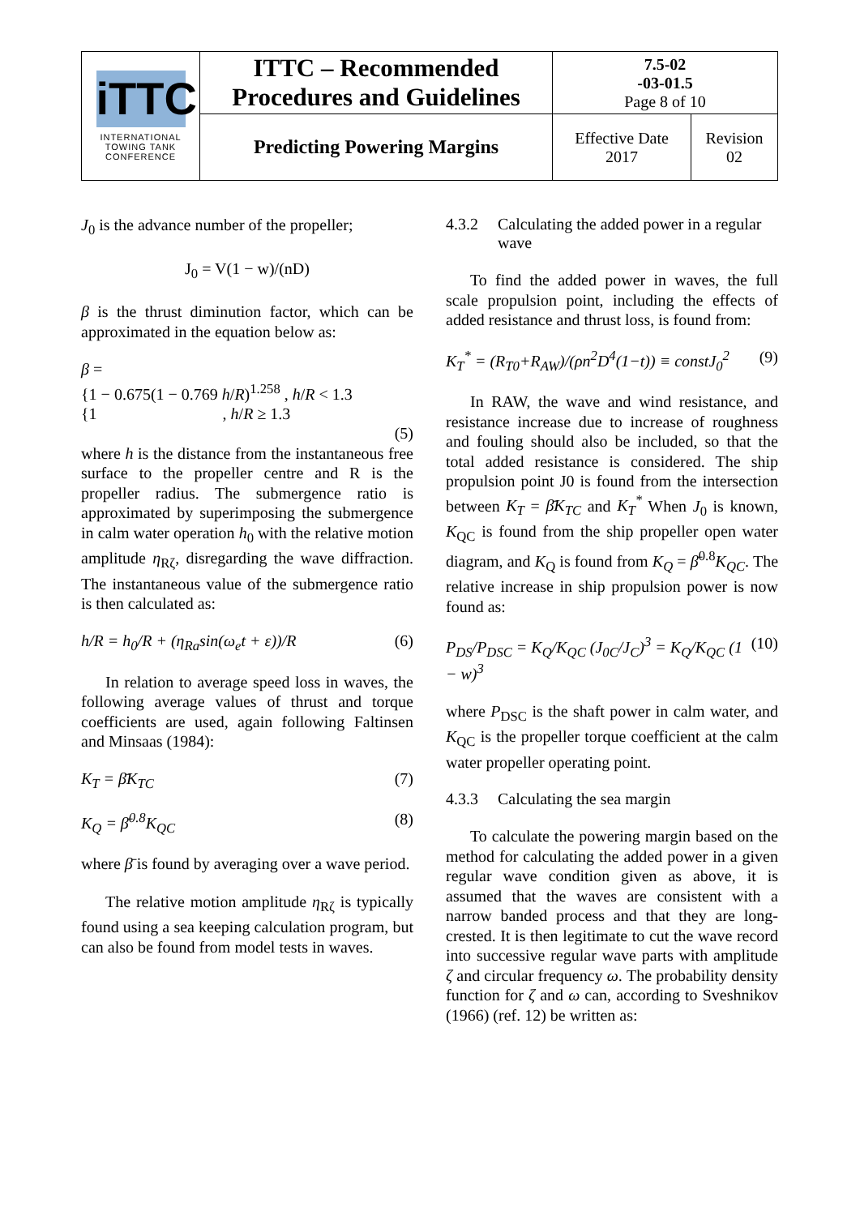| iTTC INTERNATIONAL TOWING TANK CONFERENCE | ITTC – Recommended Procedures and Guidelines | 7.5-02 -03-01.5 Page 8 of 10 | |
| | Predicting Powering Margins | Effective Date 2017 | Revision 02 |
J<sub>0</sub> is the advance number of the propeller;
J<sub>0</sub> = V(1 − w)/(nD)
β is the thrust diminution factor, which can be approximated in the equation below as:
β =
{1 − 0.675(1 − 0.769 h/R)<sup>1.258</sup> , h/R < 1.3
{1 , h/R ≥ 1.3
(5)
where h is the distance from the instantaneous free surface to the propeller centre and R is the propeller radius. The submergence ratio is approximated by superimposing the submergence in calm water operation h<sub>0</sub> with the relative motion amplitude η<sub>Rζ</sub>, disregarding the wave diffraction. The instantaneous value of the submergence ratio is then calculated as:
h/R = h<sub>0</sub>/R + (η<sub>Ra</sub>sin(ω<sub>e</sub>t + ε))/R (6)
In relation to average speed loss in waves, the following average values of thrust and torque coefficients are used, again following Faltinsen and Minsaas (1984):
K<sub>T</sub> = β̄K<sub>TC</sub> (7)
K<sub>Q</sub> = β̄<sup>0.8</sup>K<sub>QC</sub> (8)
where β̄ is found by averaging over a wave period.
The relative motion amplitude η<sub>Rζ</sub> is typically found using a sea keeping calculation program, but can also be found from model tests in waves.
4.3.2 Calculating the added power in a regular wave
To find the added power in waves, the full scale propulsion point, including the effects of added resistance and thrust loss, is found from:
K<sub>T</sub><sup>*</sup> = (R<sub>T0</sub>+R<sub>AW</sub>)/(ρn<sup>2</sup>D<sup>4</sup>(1−t)) ≡ constJ<sub>0</sub><sup>2</sup> (9)
In RAW, the wave and wind resistance, and resistance increase due to increase of roughness and fouling should also be included, so that the total added resistance is considered. The ship propulsion point J0 is found from the intersection between K<sub>T</sub> = β̄K<sub>TC</sub> and K<sub>T</sub><sup>*</sup> When J<sub>0</sub> is known, K<sub>QC</sub> is found from the ship propeller open water diagram, and K<sub>Q</sub> is found from K<sub>Q</sub> = β̄<sup>0.8</sup>K<sub>QC</sub>. The relative increase in ship propulsion power is now found as:
P<sub>DS</sub>/P<sub>DSC</sub> = K<sub>Q</sub>/K<sub>QC</sub> (J<sub>0C</sub>/J<sub>C</sub>)<sup>3</sup> = K<sub>Q</sub>/K<sub>QC</sub> (1 − w)<sup>3</sup> (10)
where P<sub>DSC</sub> is the shaft power in calm water, and K<sub>QC</sub> is the propeller torque coefficient at the calm water propeller operating point.
4.3.3 Calculating the sea margin
To calculate the powering margin based on the method for calculating the added power in a given regular wave condition given as above, it is assumed that the waves are consistent with a narrow banded process and that they are long-crested. It is then legitimate to cut the wave record into successive regular wave parts with amplitude ζ and circular frequency ω. The probability density function for ζ and ω can, according to Sveshnikov (1966) (ref. 12) be written as: